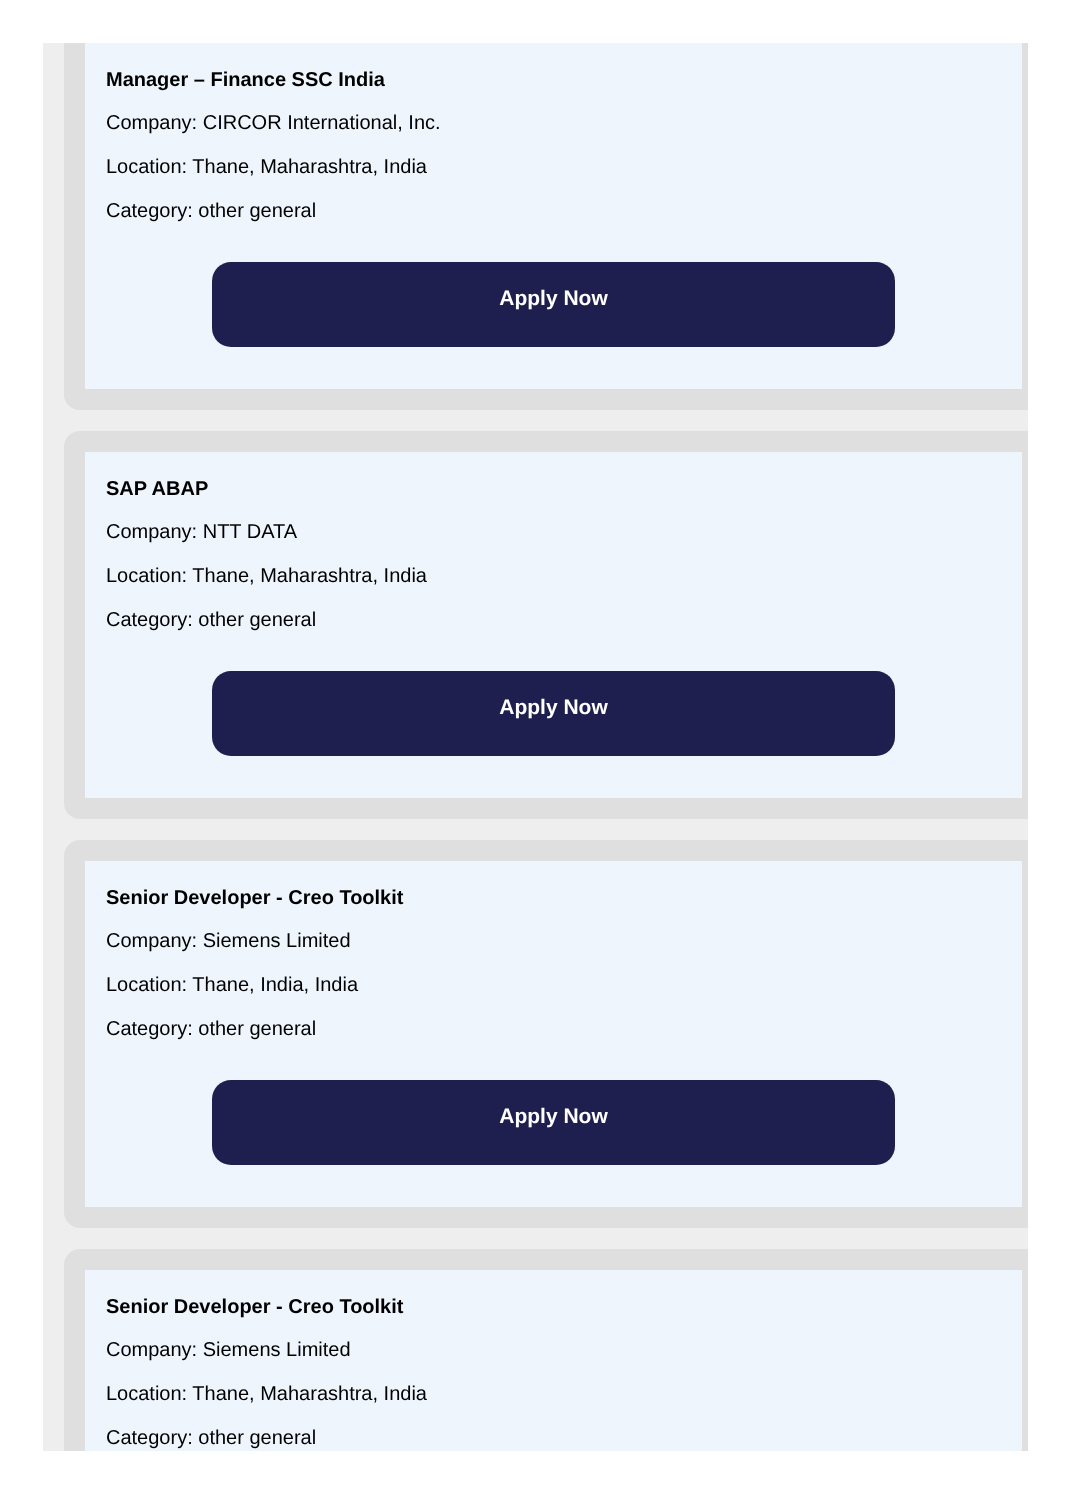Manager – Finance SSC India
Company: CIRCOR International, Inc.
Location: Thane, Maharashtra, India
Category: other general
Apply Now
SAP ABAP
Company: NTT DATA
Location: Thane, Maharashtra, India
Category: other general
Apply Now
Senior Developer - Creo Toolkit
Company: Siemens Limited
Location: Thane, India, India
Category: other general
Apply Now
Senior Developer - Creo Toolkit
Company: Siemens Limited
Location: Thane, Maharashtra, India
Category: other general